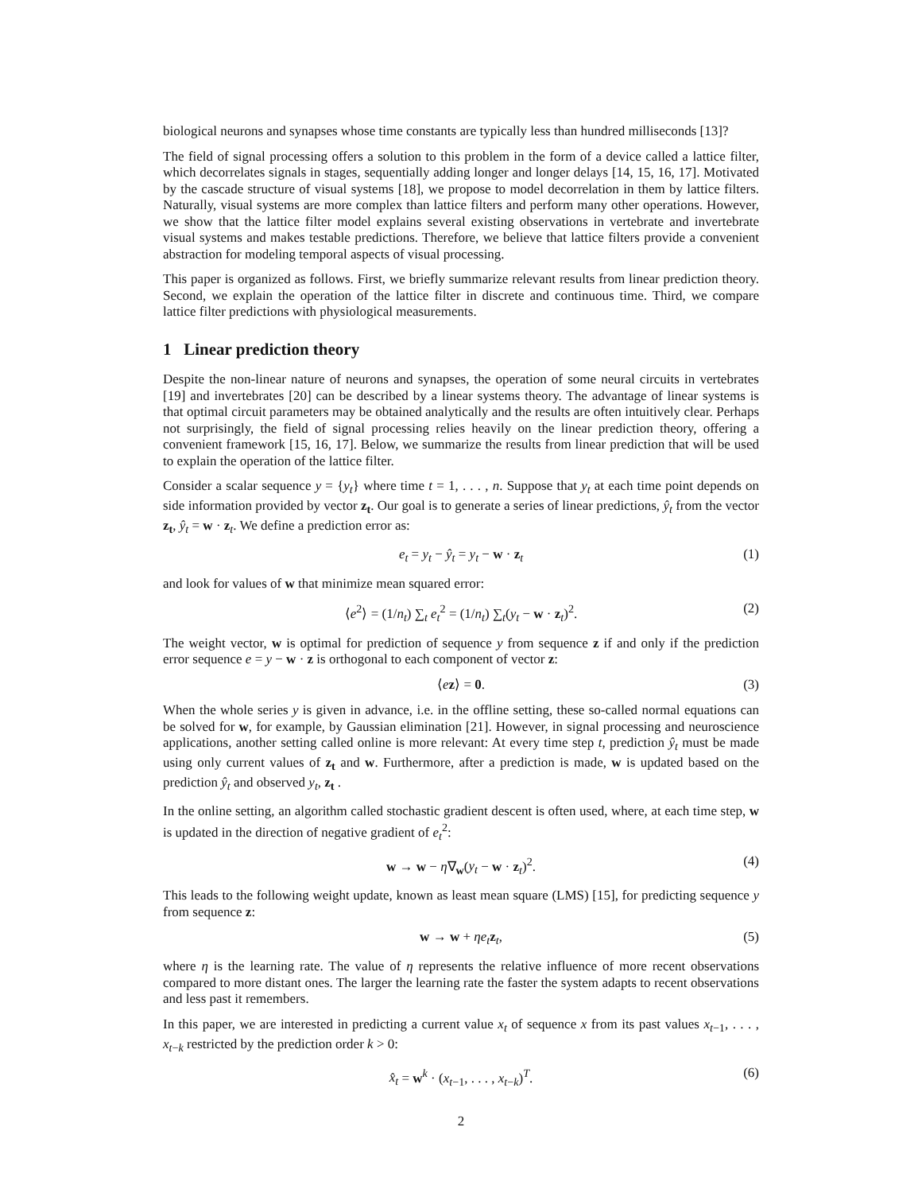biological neurons and synapses whose time constants are typically less than hundred milliseconds [13]?
The field of signal processing offers a solution to this problem in the form of a device called a lattice filter, which decorrelates signals in stages, sequentially adding longer and longer delays [14, 15, 16, 17]. Motivated by the cascade structure of visual systems [18], we propose to model decorrelation in them by lattice filters. Naturally, visual systems are more complex than lattice filters and perform many other operations. However, we show that the lattice filter model explains several existing observations in vertebrate and invertebrate visual systems and makes testable predictions. Therefore, we believe that lattice filters provide a convenient abstraction for modeling temporal aspects of visual processing.
This paper is organized as follows. First, we briefly summarize relevant results from linear prediction theory. Second, we explain the operation of the lattice filter in discrete and continuous time. Third, we compare lattice filter predictions with physiological measurements.
1 Linear prediction theory
Despite the non-linear nature of neurons and synapses, the operation of some neural circuits in vertebrates [19] and invertebrates [20] can be described by a linear systems theory. The advantage of linear systems is that optimal circuit parameters may be obtained analytically and the results are often intuitively clear. Perhaps not surprisingly, the field of signal processing relies heavily on the linear prediction theory, offering a convenient framework [15, 16, 17]. Below, we summarize the results from linear prediction that will be used to explain the operation of the lattice filter.
Consider a scalar sequence y = {y<sub>t</sub>} where time t = 1, . . . , n. Suppose that y<sub>t</sub> at each time point depends on side information provided by vector z<sub>t</sub>. Our goal is to generate a series of linear predictions, ŷ<sub>t</sub> from the vector z<sub>t</sub>, ŷ<sub>t</sub> = w · z<sub>t</sub>. We define a prediction error as:
e<sub>t</sub> = y<sub>t</sub> − ŷ<sub>t</sub> = y<sub>t</sub> − w · z<sub>t</sub> (1)
and look for values of w that minimize mean squared error:
⟨e<sup>2</sup>⟩ = (1/n<sub>t</sub>) ∑<sub>t</sub> e<sub>t</sub><sup>2</sup> = (1/n<sub>t</sub>) ∑<sub>t</sub>(y<sub>t</sub> − w · z<sub>t</sub>)<sup>2</sup>. (2)
The weight vector, w is optimal for prediction of sequence y from sequence z if and only if the prediction error sequence e = y − w · z is orthogonal to each component of vector z:
⟨ez⟩ = 0. (3)
When the whole series y is given in advance, i.e. in the offline setting, these so-called normal equations can be solved for w, for example, by Gaussian elimination [21]. However, in signal processing and neuroscience applications, another setting called online is more relevant: At every time step t, prediction ŷ<sub>t</sub> must be made using only current values of z<sub>t</sub> and w. Furthermore, after a prediction is made, w is updated based on the prediction ŷ<sub>t</sub> and observed y<sub>t</sub>, z<sub>t</sub> .
In the online setting, an algorithm called stochastic gradient descent is often used, where, at each time step, w is updated in the direction of negative gradient of e<sub>t</sub><sup>2</sup>:
w → w − η∇<sub>w</sub>(y<sub>t</sub> − w · z<sub>t</sub>)<sup>2</sup>. (4)
This leads to the following weight update, known as least mean square (LMS) [15], for predicting sequence y from sequence z:
w → w + ηe<sub>t</sub> z<sub>t</sub>, (5)
where η is the learning rate. The value of η represents the relative influence of more recent observations compared to more distant ones. The larger the learning rate the faster the system adapts to recent observations and less past it remembers.
In this paper, we are interested in predicting a current value x<sub>t</sub> of sequence x from its past values x<sub>t−1</sub>, . . . , x<sub>t−k</sub> restricted by the prediction order k > 0:
x̂<sub>t</sub> = w<sup>k</sup> · (x<sub>t−1</sub>, . . . , x<sub>t−k</sub>)<sup>T</sup>. (6)
2